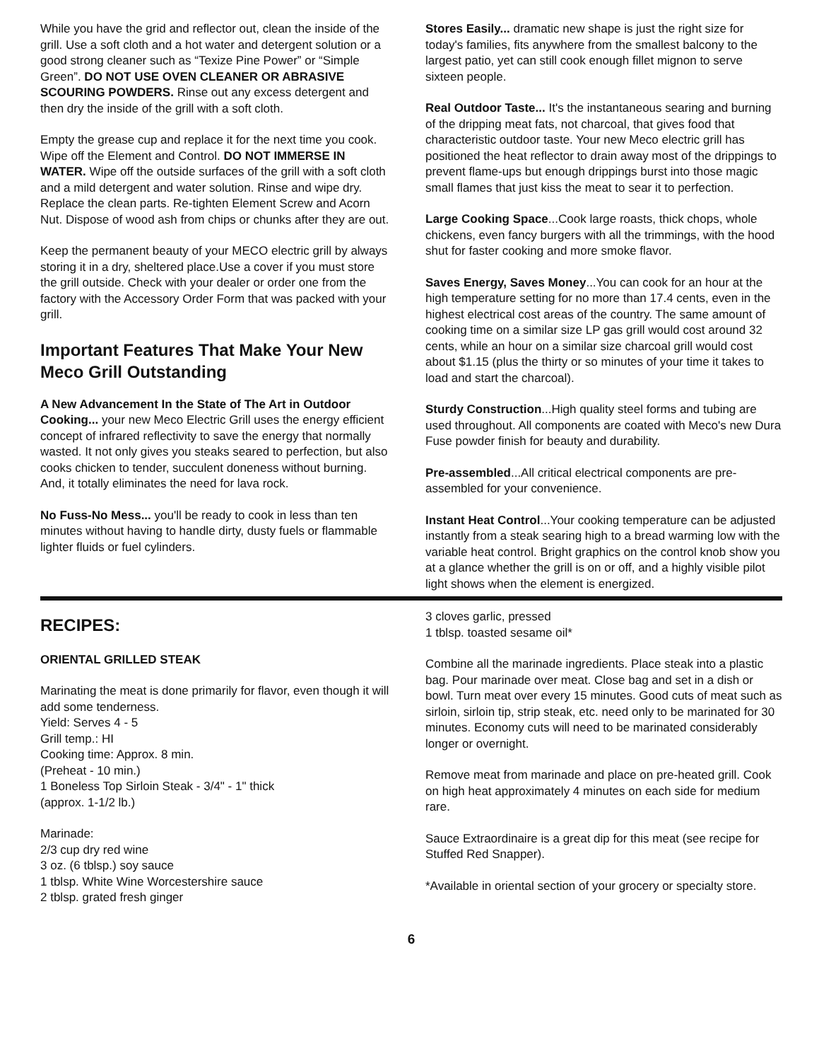While you have the grid and reflector out, clean the inside of the grill. Use a soft cloth and a hot water and detergent solution or a good strong cleaner such as “Texize Pine Power” or “Simple Green”. DO NOT USE OVEN CLEANER OR ABRASIVE SCOURING POWDERS. Rinse out any excess detergent and then dry the inside of the grill with a soft cloth.
Empty the grease cup and replace it for the next time you cook. Wipe off the Element and Control. DO NOT IMMERSE IN WATER. Wipe off the outside surfaces of the grill with a soft cloth and a mild detergent and water solution. Rinse and wipe dry. Replace the clean parts. Re-tighten Element Screw and Acorn Nut. Dispose of wood ash from chips or chunks after they are out.
Keep the permanent beauty of your MECO electric grill by always storing it in a dry, sheltered place.Use a cover if you must store the grill outside. Check with your dealer or order one from the factory with the Accessory Order Form that was packed with your grill.
Important Features That Make Your New Meco Grill Outstanding
A New Advancement In the State of The Art in Outdoor Cooking... your new Meco Electric Grill uses the energy efficient concept of infrared reflectivity to save the energy that normally wasted. It not only gives you steaks seared to perfection, but also cooks chicken to tender, succulent doneness without burning. And, it totally eliminates the need for lava rock.
No Fuss-No Mess... you'll be ready to cook in less than ten minutes without having to handle dirty, dusty fuels or flammable lighter fluids or fuel cylinders.
Stores Easily... dramatic new shape is just the right size for today's families, fits anywhere from the smallest balcony to the largest patio, yet can still cook enough fillet mignon to serve sixteen people.
Real Outdoor Taste... It's the instantaneous searing and burning of the dripping meat fats, not charcoal, that gives food that characteristic outdoor taste. Your new Meco electric grill has positioned the heat reflector to drain away most of the drippings to prevent flame-ups but enough drippings burst into those magic small flames that just kiss the meat to sear it to perfection.
Large Cooking Space...Cook large roasts, thick chops, whole chickens, even fancy burgers with all the trimmings, with the hood shut for faster cooking and more smoke flavor.
Saves Energy, Saves Money...You can cook for an hour at the high temperature setting for no more than 17.4 cents, even in the highest electrical cost areas of the country. The same amount of cooking time on a similar size LP gas grill would cost around 32 cents, while an hour on a similar size charcoal grill would cost about $1.15 (plus the thirty or so minutes of your time it takes to load and start the charcoal).
Sturdy Construction...High quality steel forms and tubing are used throughout. All components are coated with Meco's new Dura Fuse powder finish for beauty and durability.
Pre-assembled...All critical electrical components are pre-assembled for your convenience.
Instant Heat Control...Your cooking temperature can be adjusted instantly from a steak searing high to a bread warming low with the variable heat control. Bright graphics on the control knob show you at a glance whether the grill is on or off, and a highly visible pilot light shows when the element is energized.
RECIPES:
ORIENTAL GRILLED STEAK
Marinating the meat is done primarily for flavor, even though it will add some tenderness.
Yield: Serves 4 - 5
Grill temp.: HI
Cooking time: Approx. 8 min.
(Preheat - 10 min.)
1 Boneless Top Sirloin Steak - 3/4" - 1" thick
(approx. 1-1/2 lb.)
Marinade:
2/3 cup dry red wine
3 oz. (6 tblsp.) soy sauce
1 tblsp. White Wine Worcestershire sauce
2 tblsp. grated fresh ginger
3 cloves garlic, pressed
1 tblsp. toasted sesame oil*
Combine all the marinade ingredients. Place steak into a plastic bag. Pour marinade over meat. Close bag and set in a dish or bowl. Turn meat over every 15 minutes. Good cuts of meat such as sirloin, sirloin tip, strip steak, etc. need only to be marinated for 30 minutes. Economy cuts will need to be marinated considerably longer or overnight.
Remove meat from marinade and place on pre-heated grill. Cook on high heat approximately 4 minutes on each side for medium rare.
Sauce Extraordinaire is a great dip for this meat (see recipe for Stuffed Red Snapper).
*Available in oriental section of your grocery or specialty store.
6